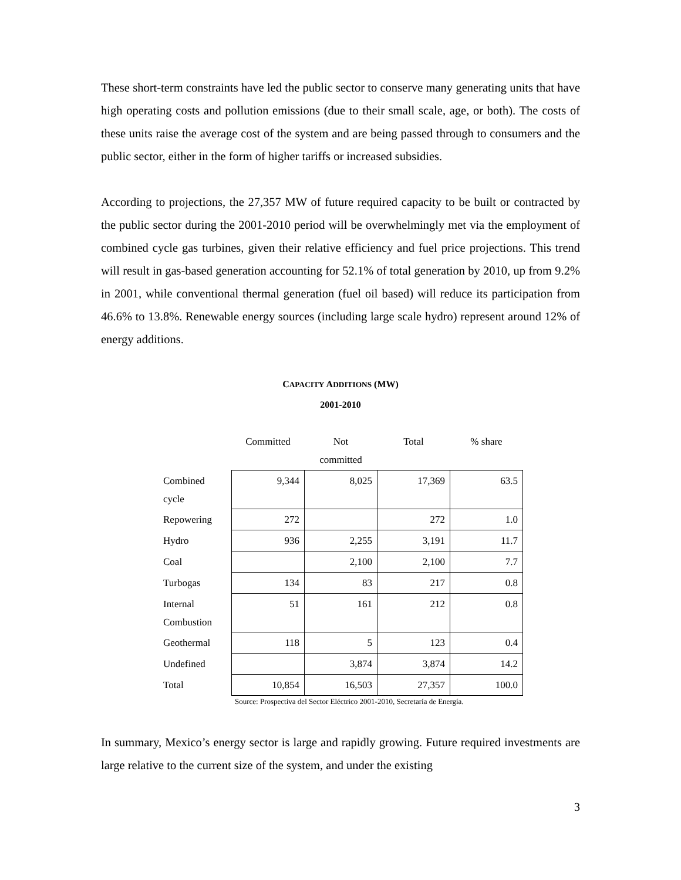These short-term constraints have led the public sector to conserve many generating units that have high operating costs and pollution emissions (due to their small scale, age, or both). The costs of these units raise the average cost of the system and are being passed through to consumers and the public sector, either in the form of higher tariffs or increased subsidies.
According to projections, the 27,357 MW of future required capacity to be built or contracted by the public sector during the 2001-2010 period will be overwhelmingly met via the employment of combined cycle gas turbines, given their relative efficiency and fuel price projections. This trend will result in gas-based generation accounting for 52.1% of total generation by 2010, up from 9.2% in 2001, while conventional thermal generation (fuel oil based) will reduce its participation from 46.6% to 13.8%. Renewable energy sources (including large scale hydro) represent around 12% of energy additions.
CAPACITY ADDITIONS (MW)
2001-2010
| | Committed | Not committed | Total | % share |
| Combined cycle | 9,344 | 8,025 | 17,369 | 63.5 |
| Repowering | 272 | | 272 | 1.0 |
| Hydro | 936 | 2,255 | 3,191 | 11.7 |
| Coal | | 2,100 | 2,100 | 7.7 |
| Turbogas | 134 | 83 | 217 | 0.8 |
| Internal Combustion | 51 | 161 | 212 | 0.8 |
| Geothermal | 118 | 5 | 123 | 0.4 |
| Undefined | | 3,874 | 3,874 | 14.2 |
| Total | 10,854 | 16,503 | 27,357 | 100.0 |
Source: Prospectiva del Sector Eléctrico 2001-2010, Secretaría de Energía.
In summary, Mexico’s energy sector is large and rapidly growing. Future required investments are large relative to the current size of the system, and under the existing
3